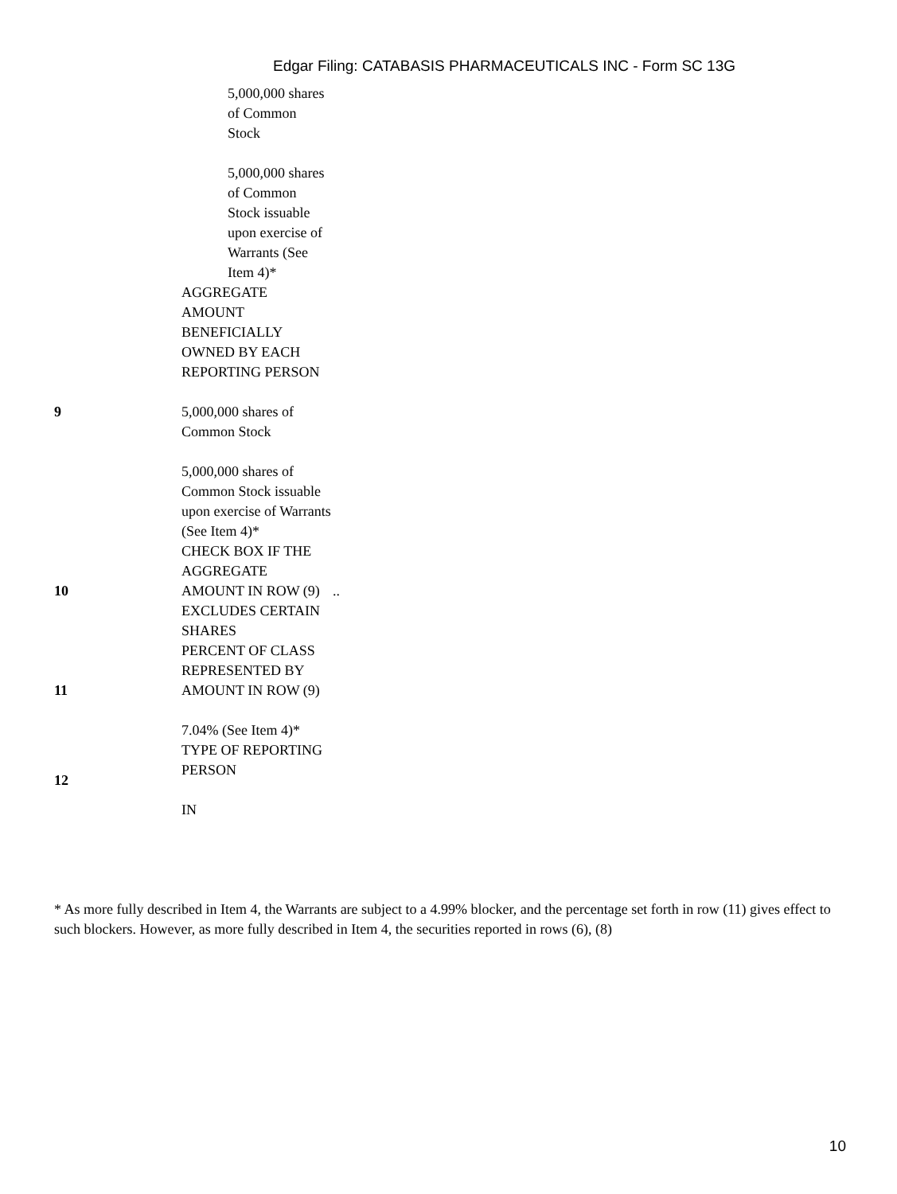Edgar Filing: CATABASIS PHARMACEUTICALS INC - Form SC 13G
| | 5,000,000 shares of Common Stock 5,000,000 shares of Common Stock issuable upon exercise of Warrants (See Item 4)* | |
| 9 | AGGREGATE AMOUNT BENEFICIALLY OWNED BY EACH REPORTING PERSON 5,000,000 shares of Common Stock 5,000,000 shares of Common Stock issuable upon exercise of Warrants (See Item 4)* | |
| 10 | CHECK BOX IF THE AGGREGATE AMOUNT IN ROW (9) EXCLUDES CERTAIN SHARES | .. |
| 11 | PERCENT OF CLASS REPRESENTED BY AMOUNT IN ROW (9) 7.04% (See Item 4)* | |
| 12 | TYPE OF REPORTING PERSON IN | |
* As more fully described in Item 4, the Warrants are subject to a 4.99% blocker, and the percentage set forth in row (11) gives effect to such blockers. However, as more fully described in Item 4, the securities reported in rows (6), (8)
10